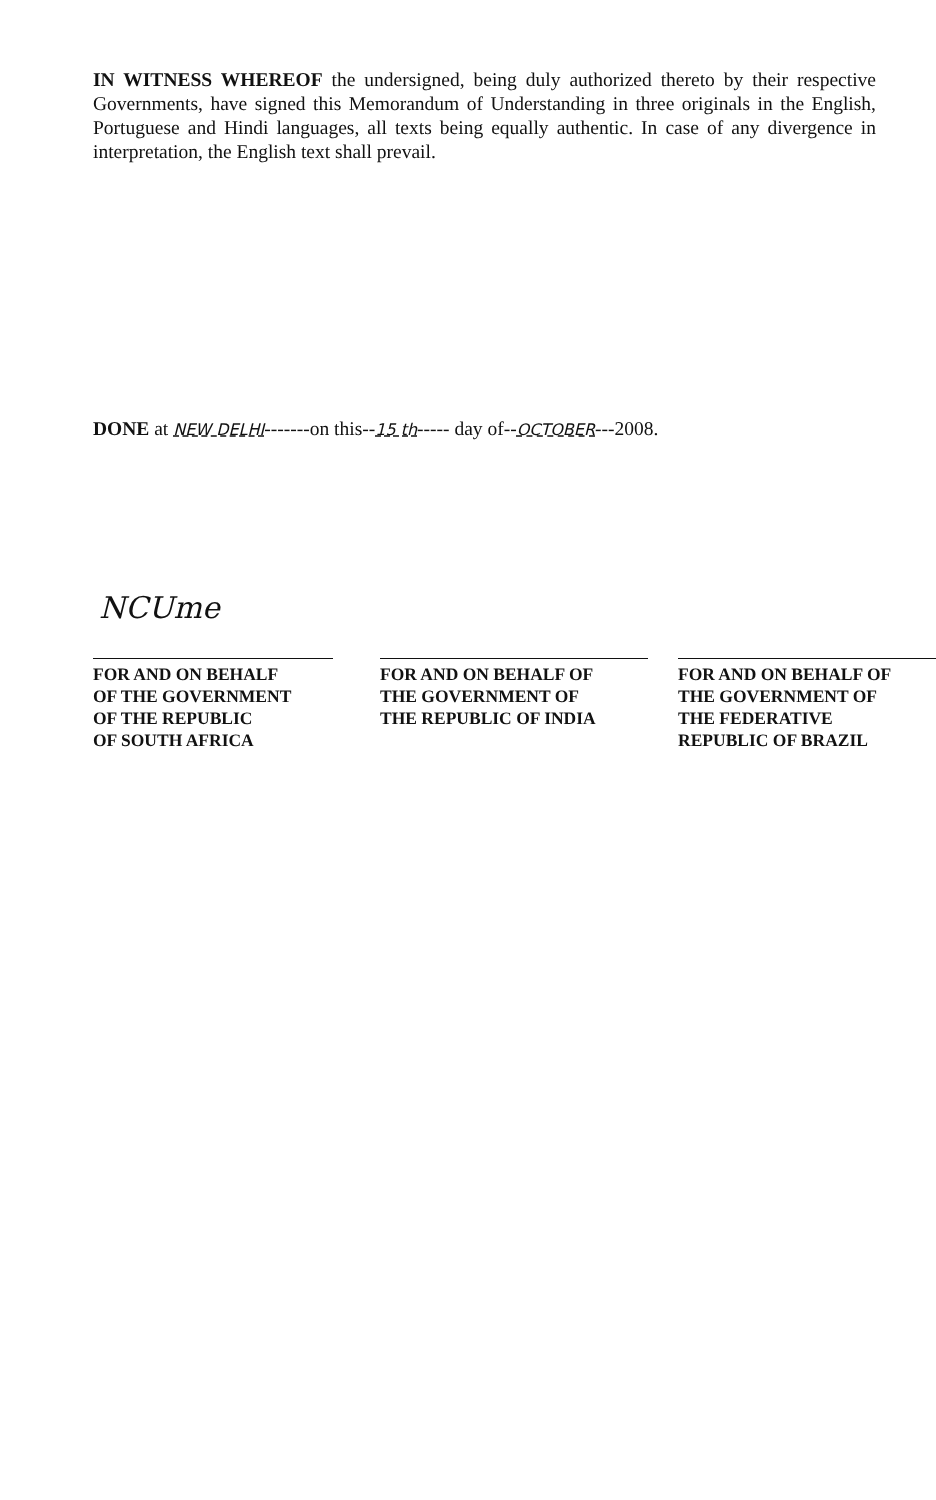IN WITNESS WHEREOF the undersigned, being duly authorized thereto by their respective Governments, have signed this Memorandum of Understanding in three originals in the English, Portuguese and Hindi languages, all texts being equally authentic. In case of any divergence in interpretation, the English text shall prevail.
DONE at NEW DELHI-------on this--15 th----- day of--OCTOBER---2008.
NCUme
FOR AND ON BEHALF
OF THE GOVERNMENT
OF THE REPUBLIC
OF SOUTH AFRICA
FOR AND ON BEHALF OF
THE GOVERNMENT OF
THE REPUBLIC OF INDIA
FOR AND ON BEHALF OF
THE GOVERNMENT OF
THE FEDERATIVE
REPUBLIC OF BRAZIL